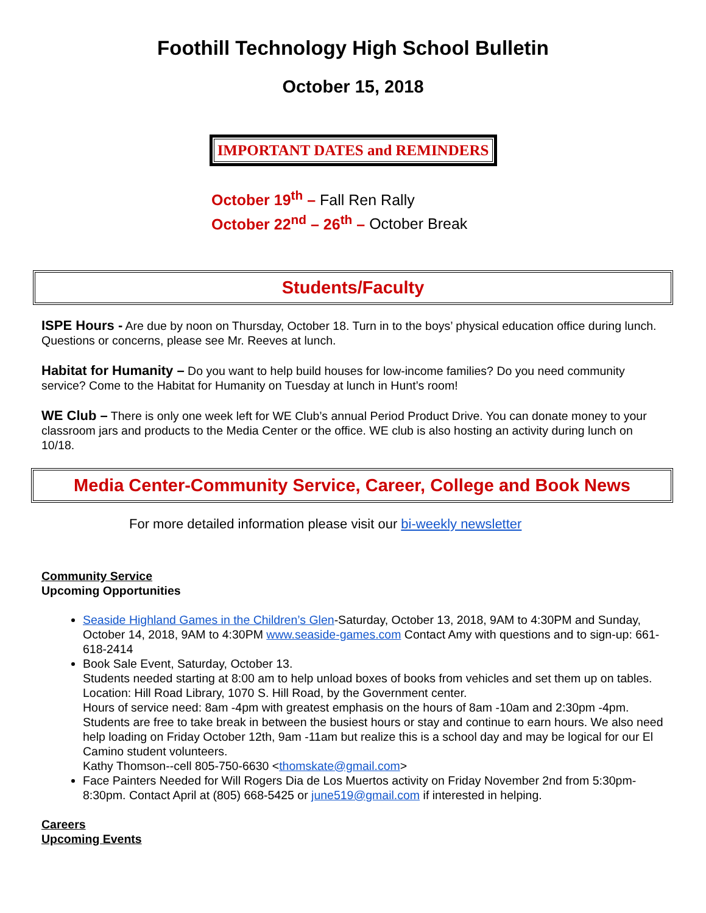Foothill Technology High School Bulletin
October 15, 2018
IMPORTANT DATES and REMINDERS
October 19<sup>th</sup> – Fall Ren Rally
October 22<sup>nd</sup> – 26<sup>th</sup> – October Break
Students/Faculty
ISPE Hours - Are due by noon on Thursday, October 18. Turn in to the boys’ physical education office during lunch. Questions or concerns, please see Mr. Reeves at lunch.
Habitat for Humanity – Do you want to help build houses for low-income families? Do you need community service? Come to the Habitat for Humanity on Tuesday at lunch in Hunt’s room!
WE Club – There is only one week left for WE Club’s annual Period Product Drive. You can donate money to your classroom jars and products to the Media Center or the office. WE club is also hosting an activity during lunch on 10/18.
Media Center-Community Service, Career, College and Book News
For more detailed information please visit our bi-weekly newsletter
Community Service
Upcoming Opportunities
Seaside Highland Games in the Children’s Glen-Saturday, October 13, 2018, 9AM to 4:30PM and Sunday, October 14, 2018, 9AM to 4:30PM www.seaside-games.com Contact Amy with questions and to sign-up: 661-618-2414
Book Sale Event, Saturday, October 13.
Students needed starting at 8:00 am to help unload boxes of books from vehicles and set them up on tables.
Location: Hill Road Library, 1070 S. Hill Road, by the Government center.
Hours of service need: 8am -4pm with greatest emphasis on the hours of 8am -10am and 2:30pm -4pm. Students are free to take break in between the busiest hours or stay and continue to earn hours. We also need help loading on Friday October 12th, 9am -11am but realize this is a school day and may be logical for our El Camino student volunteers.
Kathy Thomson--cell 805-750-6630 <thomskate@gmail.com>
Face Painters Needed for Will Rogers Dia de Los Muertos activity on Friday November 2nd from 5:30pm-8:30pm. Contact April at (805) 668-5425 or june519@gmail.com if interested in helping.
Careers
Upcoming Events